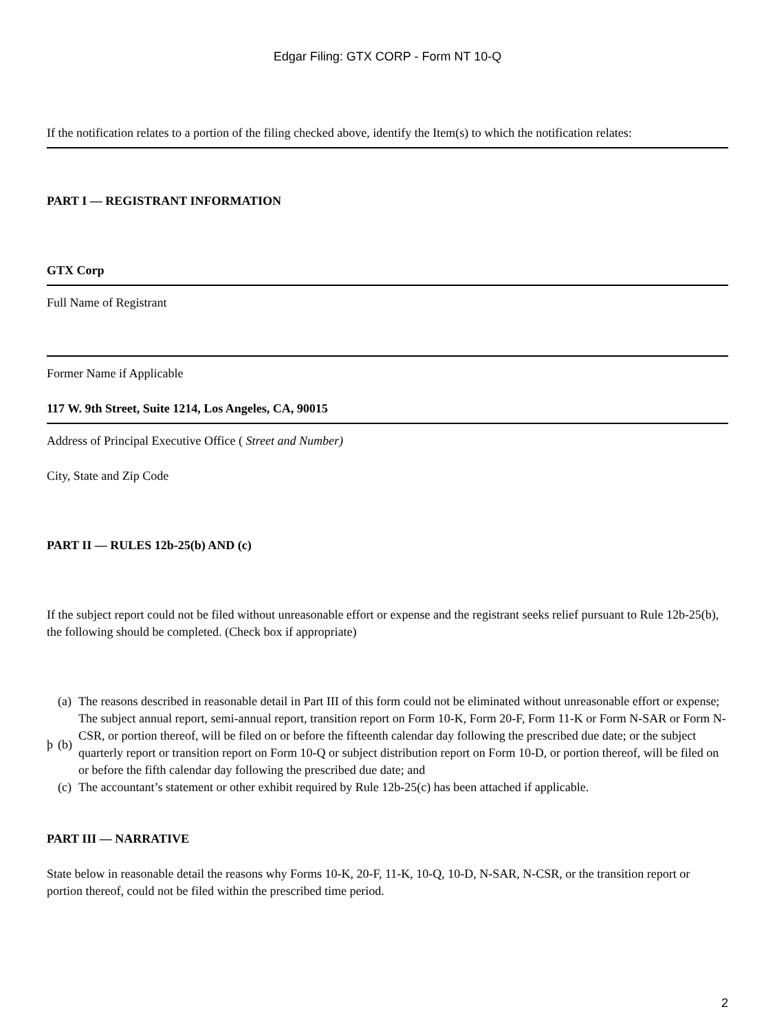Edgar Filing: GTX CORP - Form NT 10-Q
If the notification relates to a portion of the filing checked above, identify the Item(s) to which the notification relates:
PART I — REGISTRANT INFORMATION
GTX Corp
Full Name of Registrant
Former Name if Applicable
117 W. 9th Street, Suite 1214, Los Angeles, CA, 90015
Address of Principal Executive Office ( Street and Number)
City, State and Zip Code
PART II — RULES 12b-25(b) AND (c)
If the subject report could not be filed without unreasonable effort or expense and the registrant seeks relief pursuant to Rule 12b-25(b), the following should be completed. (Check box if appropriate)
| | (a) | The reasons described in reasonable detail in Part III of this form could not be eliminated without unreasonable effort or expense; |
| þ | (b) | The subject annual report, semi-annual report, transition report on Form 10-K, Form 20-F, Form 11-K or Form N-SAR or Form N-CSR, or portion thereof, will be filed on or before the fifteenth calendar day following the prescribed due date; or the subject quarterly report or transition report on Form 10-Q or subject distribution report on Form 10-D, or portion thereof, will be filed on or before the fifth calendar day following the prescribed due date; and |
| | (c) | The accountant’s statement or other exhibit required by Rule 12b-25(c) has been attached if applicable. |
PART III — NARRATIVE
State below in reasonable detail the reasons why Forms 10-K, 20-F, 11-K, 10-Q, 10-D, N-SAR, N-CSR, or the transition report or portion thereof, could not be filed within the prescribed time period.
2